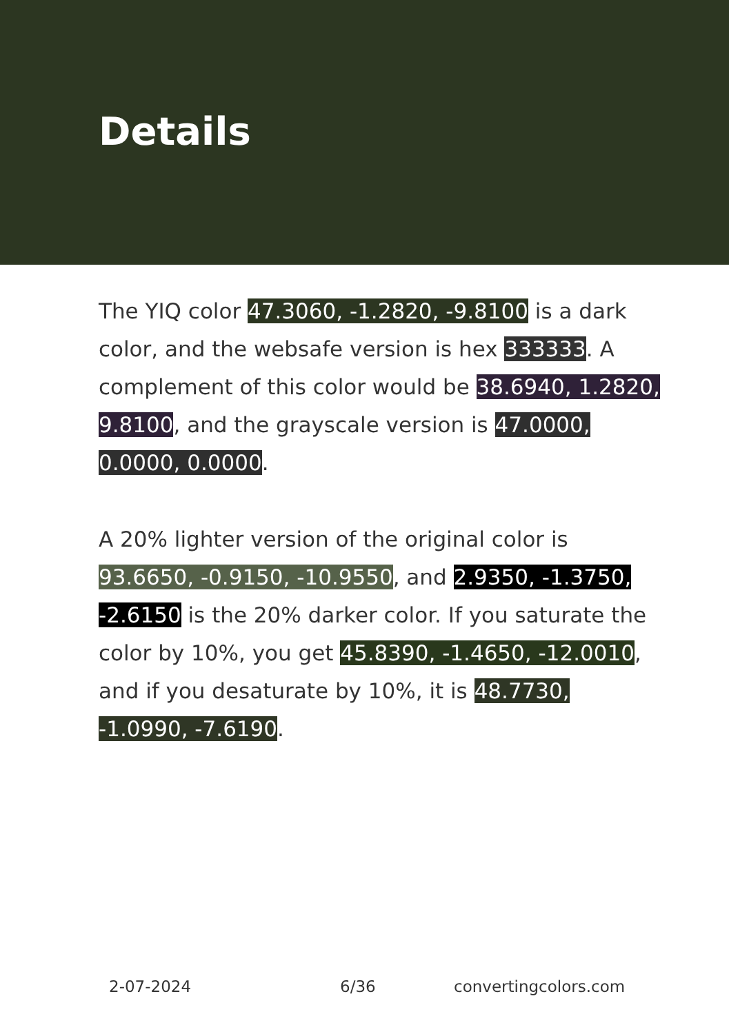Details
The YIQ color 47.3060, -1.2820, -9.8100 is a dark color, and the websafe version is hex 333333. A complement of this color would be 38.6940, 1.2820, 9.8100, and the grayscale version is 47.0000, 0.0000, 0.0000.
A 20% lighter version of the original color is 93.6650, -0.9150, -10.9550, and 2.9350, -1.3750, -2.6150 is the 20% darker color. If you saturate the color by 10%, you get 45.8390, -1.4650, -12.0010, and if you desaturate by 10%, it is 48.7730, -1.0990, -7.6190.
2-07-2024 6/36 convertingcolors.com